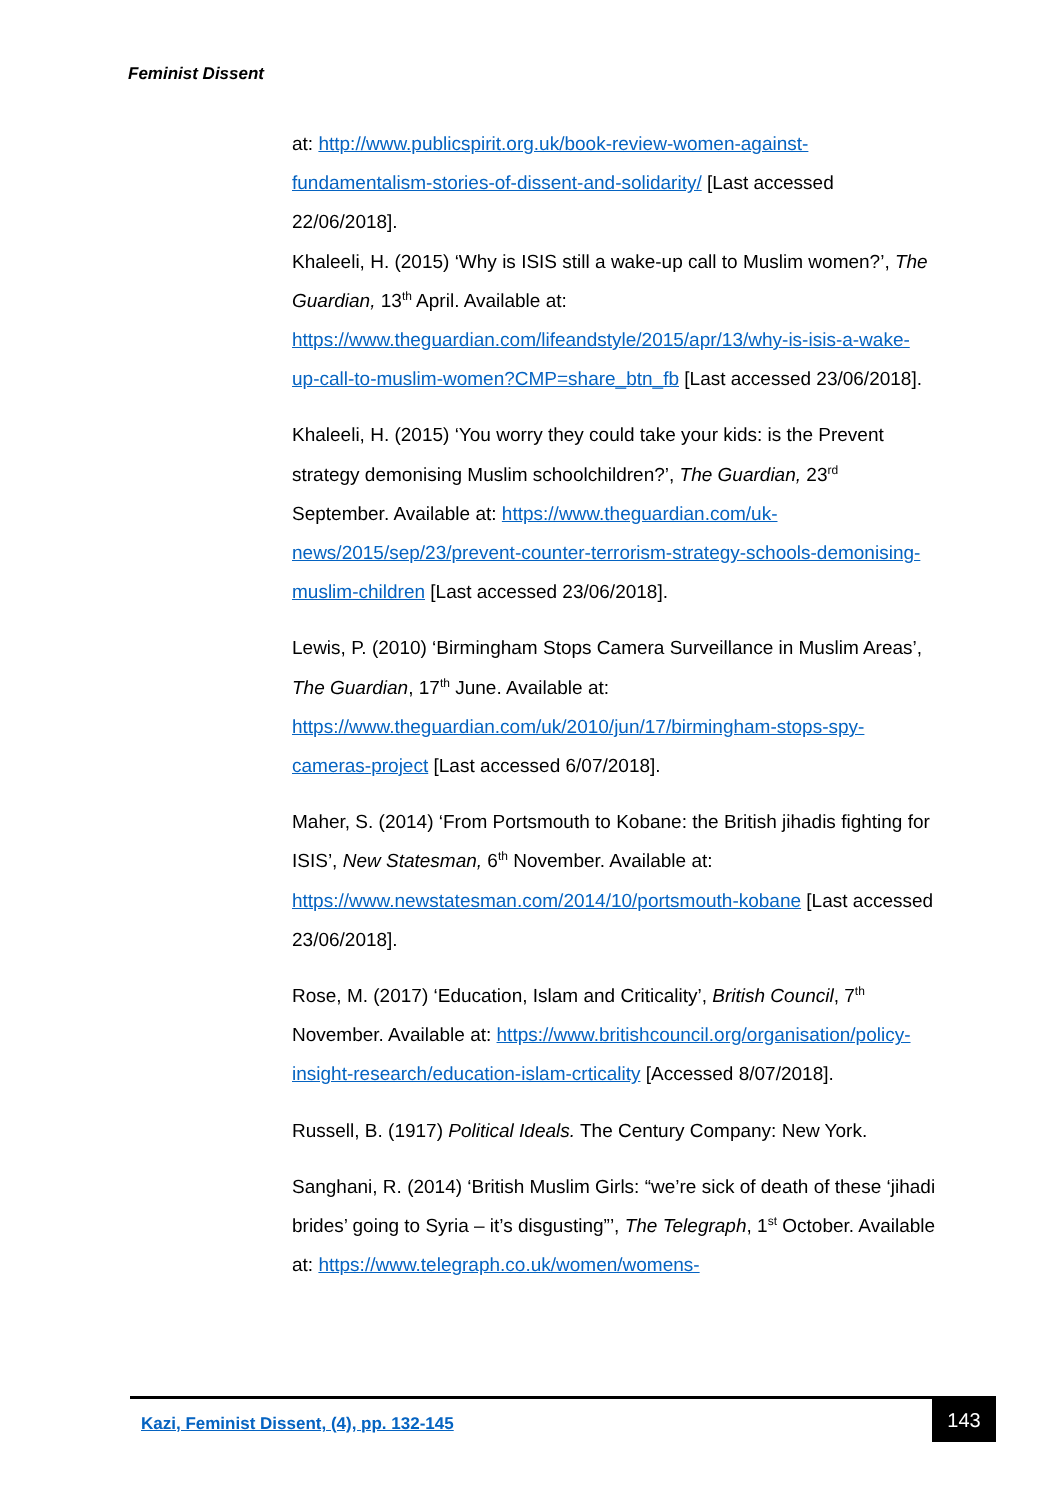Feminist Dissent
at: http://www.publicspirit.org.uk/book-review-women-against-fundamentalism-stories-of-dissent-and-solidarity/ [Last accessed 22/06/2018].
Khaleeli, H. (2015) ‘Why is ISIS still a wake-up call to Muslim women?’, The Guardian, 13<sup>th</sup> April. Available at: https://www.theguardian.com/lifeandstyle/2015/apr/13/why-is-isis-a-wake-up-call-to-muslim-women?CMP=share_btn_fb [Last accessed 23/06/2018].
Khaleeli, H. (2015) ‘You worry they could take your kids: is the Prevent strategy demonising Muslim schoolchildren?’, The Guardian, 23<sup>rd</sup> September. Available at: https://www.theguardian.com/uk-news/2015/sep/23/prevent-counter-terrorism-strategy-schools-demonising-muslim-children [Last accessed 23/06/2018].
Lewis, P. (2010) ‘Birmingham Stops Camera Surveillance in Muslim Areas’, The Guardian, 17<sup>th</sup> June. Available at: https://www.theguardian.com/uk/2010/jun/17/birmingham-stops-spy-cameras-project [Last accessed 6/07/2018].
Maher, S. (2014) ‘From Portsmouth to Kobane: the British jihadis fighting for ISIS’, New Statesman, 6<sup>th</sup> November. Available at: https://www.newstatesman.com/2014/10/portsmouth-kobane [Last accessed 23/06/2018].
Rose, M. (2017) ‘Education, Islam and Criticality’, British Council, 7<sup>th</sup> November. Available at: https://www.britishcouncil.org/organisation/policy-insight-research/education-islam-crticality [Accessed 8/07/2018].
Russell, B. (1917) Political Ideals. The Century Company: New York.
Sanghani, R. (2014) ‘British Muslim Girls: “we’re sick of death of these ‘jihadi brides’ going to Syria – it’s disgusting”’, The Telegraph, 1<sup>st</sup> October. Available at: https://www.telegraph.co.uk/women/womens-
Kazi, Feminist Dissent, (4), pp. 132-145
143